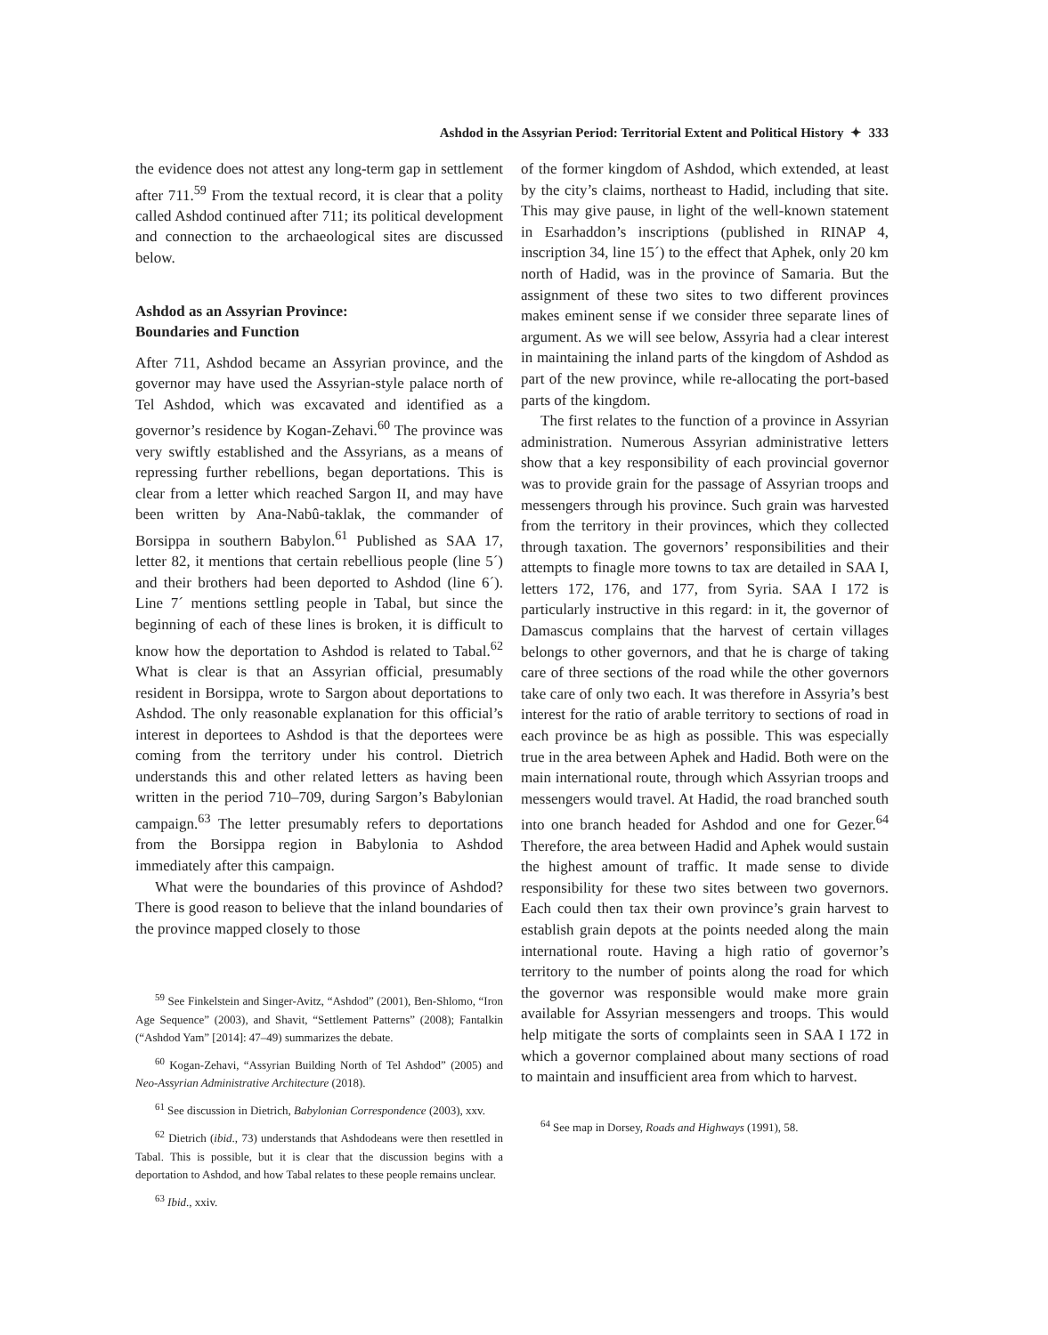Ashdod in the Assyrian Period: Territorial Extent and Political History ✦ 333
the evidence does not attest any long-term gap in settlement after 711.<sup>59</sup> From the textual record, it is clear that a polity called Ashdod continued after 711; its political development and connection to the archaeological sites are discussed below.
Ashdod as an Assyrian Province:
Boundaries and Function
After 711, Ashdod became an Assyrian province, and the governor may have used the Assyrian-style palace north of Tel Ashdod, which was excavated and identified as a governor’s residence by Kogan-Zehavi.<sup>60</sup> The province was very swiftly established and the Assyrians, as a means of repressing further rebellions, began deportations. This is clear from a letter which reached Sargon II, and may have been written by Ana-Nabû-taklak, the commander of Borsippa in southern Babylon.<sup>61</sup> Published as SAA 17, letter 82, it mentions that certain rebellious people (line 5´) and their brothers had been deported to Ashdod (line 6´). Line 7´ mentions settling people in Tabal, but since the beginning of each of these lines is broken, it is difficult to know how the deportation to Ashdod is related to Tabal.<sup>62</sup> What is clear is that an Assyrian official, presumably resident in Borsippa, wrote to Sargon about deportations to Ashdod. The only reasonable explanation for this official’s interest in deportees to Ashdod is that the deportees were coming from the territory under his control. Dietrich understands this and other related letters as having been written in the period 710–709, during Sargon’s Babylonian campaign.<sup>63</sup> The letter presumably refers to deportations from the Borsippa region in Babylonia to Ashdod immediately after this campaign.
What were the boundaries of this province of Ashdod? There is good reason to believe that the inland boundaries of the province mapped closely to those
<sup>59</sup> See Finkelstein and Singer-Avitz, “Ashdod” (2001), Ben-Shlomo, “Iron Age Sequence” (2003), and Shavit, “Settlement Patterns” (2008); Fantalkin (“Ashdod Yam” [2014]: 47–49) summarizes the debate.
<sup>60</sup> Kogan-Zehavi, “Assyrian Building North of Tel Ashdod” (2005) and Neo-Assyrian Administrative Architecture (2018).
<sup>61</sup> See discussion in Dietrich, Babylonian Correspondence (2003), xxv.
<sup>62</sup> Dietrich (ibid., 73) understands that Ashdodeans were then resettled in Tabal. This is possible, but it is clear that the discussion begins with a deportation to Ashdod, and how Tabal relates to these people remains unclear.
<sup>63</sup> Ibid., xxiv.
of the former kingdom of Ashdod, which extended, at least by the city’s claims, northeast to Hadid, including that site. This may give pause, in light of the well-known statement in Esarhaddon’s inscriptions (published in RINAP 4, inscription 34, line 15´) to the effect that Aphek, only 20 km north of Hadid, was in the province of Samaria. But the assignment of these two sites to two different provinces makes eminent sense if we consider three separate lines of argument. As we will see below, Assyria had a clear interest in maintaining the inland parts of the kingdom of Ashdod as part of the new province, while re-allocating the port-based parts of the kingdom.
The first relates to the function of a province in Assyrian administration. Numerous Assyrian administrative letters show that a key responsibility of each provincial governor was to provide grain for the passage of Assyrian troops and messengers through his province. Such grain was harvested from the territory in their provinces, which they collected through taxation. The governors’ responsibilities and their attempts to finagle more towns to tax are detailed in SAA I, letters 172, 176, and 177, from Syria. SAA I 172 is particularly instructive in this regard: in it, the governor of Damascus complains that the harvest of certain villages belongs to other governors, and that he is charge of taking care of three sections of the road while the other governors take care of only two each. It was therefore in Assyria’s best interest for the ratio of arable territory to sections of road in each province be as high as possible. This was especially true in the area between Aphek and Hadid. Both were on the main international route, through which Assyrian troops and messengers would travel. At Hadid, the road branched south into one branch headed for Ashdod and one for Gezer.<sup>64</sup> Therefore, the area between Hadid and Aphek would sustain the highest amount of traffic. It made sense to divide responsibility for these two sites between two governors. Each could then tax their own province’s grain harvest to establish grain depots at the points needed along the main international route. Having a high ratio of governor’s territory to the number of points along the road for which the governor was responsible would make more grain available for Assyrian messengers and troops. This would help mitigate the sorts of complaints seen in SAA I 172 in which a governor complained about many sections of road to maintain and insufficient area from which to harvest.
<sup>64</sup> See map in Dorsey, Roads and Highways (1991), 58.